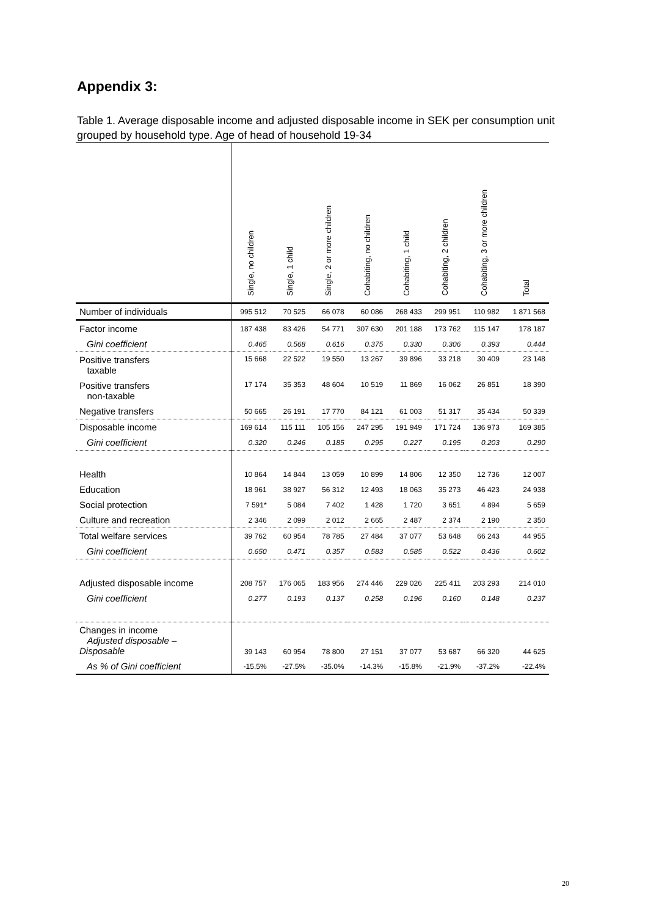Appendix 3:
Table 1. Average disposable income and adjusted disposable income in SEK per consumption unit grouped by household type. Age of head of household 19-34
| | Single, no children | Single, 1 child | Single, 2 or more children | Cohabiting, no children | Cohabiting, 1 child | Cohabiting, 2 children | Cohabiting, 3 or more children | Total |
| --- | --- | --- | --- | --- | --- | --- | --- | --- |
| Number of individuals | 995 512 | 70 525 | 66 078 | 60 086 | 268 433 | 299 951 | 110 982 | 1 871 568 |
| Factor income | 187 438 | 83 426 | 54 771 | 307 630 | 201 188 | 173 762 | 115 147 | 178 187 |
| Gini coefficient | 0.465 | 0.568 | 0.616 | 0.375 | 0.330 | 0.306 | 0.393 | 0.444 |
| Positive transfers taxable | 15 668 | 22 522 | 19 550 | 13 267 | 39 896 | 33 218 | 30 409 | 23 148 |
| Positive transfers non-taxable | 17 174 | 35 353 | 48 604 | 10 519 | 11 869 | 16 062 | 26 851 | 18 390 |
| Negative transfers | 50 665 | 26 191 | 17 770 | 84 121 | 61 003 | 51 317 | 35 434 | 50 339 |
| Disposable income | 169 614 | 115 111 | 105 156 | 247 295 | 191 949 | 171 724 | 136 973 | 169 385 |
| Gini coefficient | 0.320 | 0.246 | 0.185 | 0.295 | 0.227 | 0.195 | 0.203 | 0.290 |
| Health | 10 864 | 14 844 | 13 059 | 10 899 | 14 806 | 12 350 | 12 736 | 12 007 |
| Education | 18 961 | 38 927 | 56 312 | 12 493 | 18 063 | 35 273 | 46 423 | 24 938 |
| Social protection | 7 591* | 5 084 | 7 402 | 1 428 | 1 720 | 3 651 | 4 894 | 5 659 |
| Culture and recreation | 2 346 | 2 099 | 2 012 | 2 665 | 2 487 | 2 374 | 2 190 | 2 350 |
| Total welfare services | 39 762 | 60 954 | 78 785 | 27 484 | 37 077 | 53 648 | 66 243 | 44 955 |
| Gini coefficient | 0.650 | 0.471 | 0.357 | 0.583 | 0.585 | 0.522 | 0.436 | 0.602 |
| Adjusted disposable income | 208 757 | 176 065 | 183 956 | 274 446 | 229 026 | 225 411 | 203 293 | 214 010 |
| Gini coefficient | 0.277 | 0.193 | 0.137 | 0.258 | 0.196 | 0.160 | 0.148 | 0.237 |
| Changes in income Adjusted disposable – Disposable | 39 143 | 60 954 | 78 800 | 27 151 | 37 077 | 53 687 | 66 320 | 44 625 |
| As % of Gini coefficient | -15.5% | -27.5% | -35.0% | -14.3% | -15.8% | -21.9% | -37.2% | -22.4% |
20